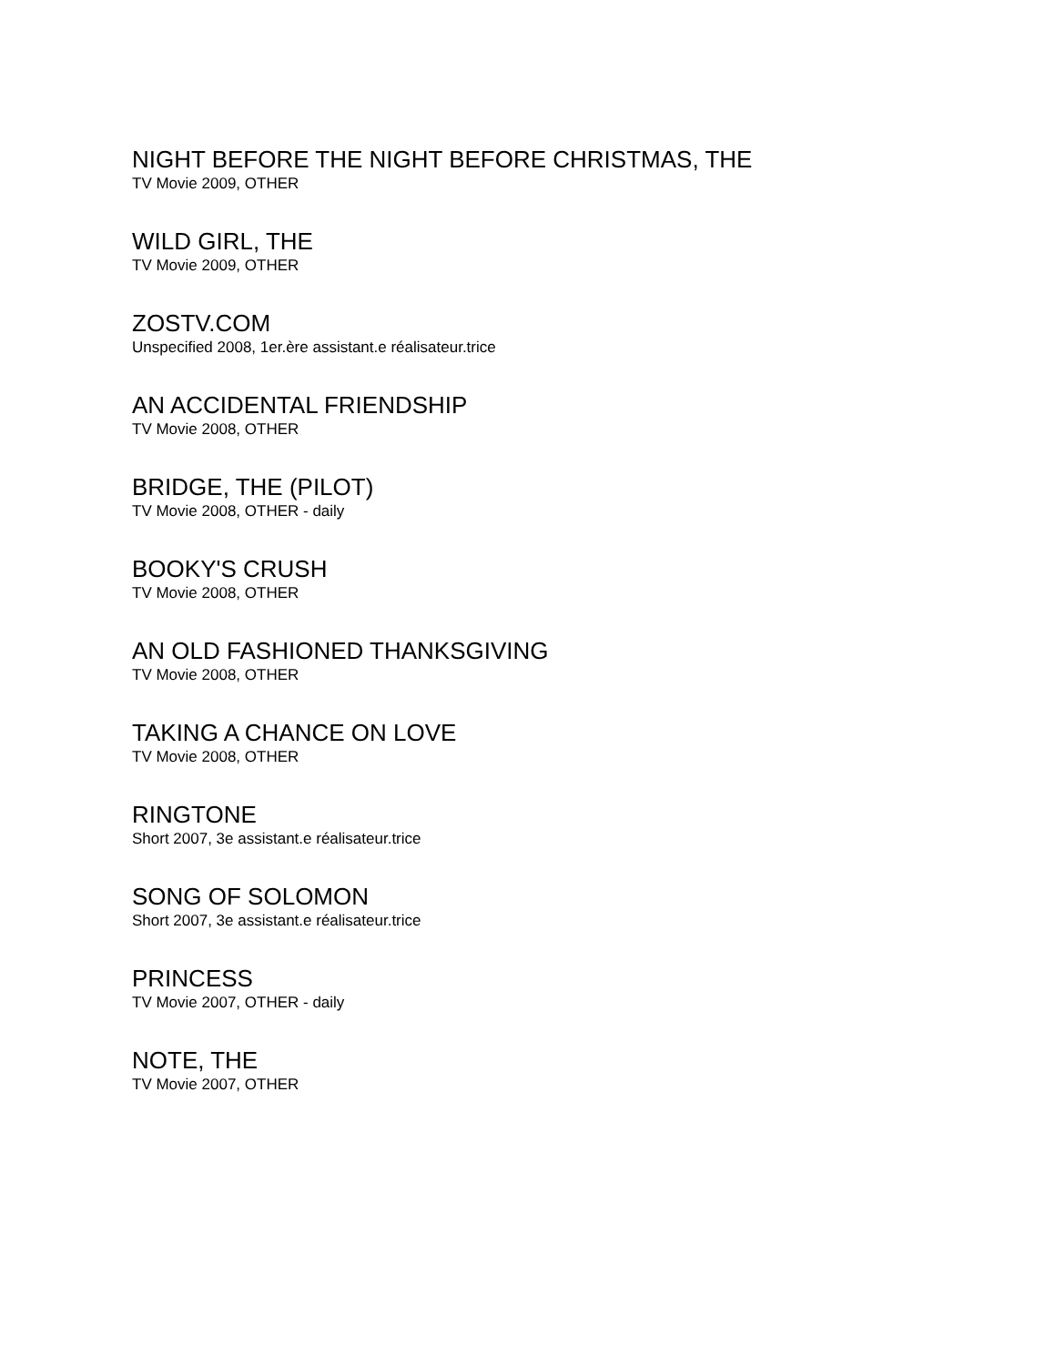NIGHT BEFORE THE NIGHT BEFORE CHRISTMAS, THE
TV Movie 2009, OTHER
WILD GIRL, THE
TV Movie 2009, OTHER
ZOSTV.COM
Unspecified 2008, 1er.ère assistant.e réalisateur.trice
AN ACCIDENTAL FRIENDSHIP
TV Movie 2008, OTHER
BRIDGE, THE (PILOT)
TV Movie 2008, OTHER - daily
BOOKY'S CRUSH
TV Movie 2008, OTHER
AN OLD FASHIONED THANKSGIVING
TV Movie 2008, OTHER
TAKING A CHANCE ON LOVE
TV Movie 2008, OTHER
RINGTONE
Short 2007, 3e assistant.e réalisateur.trice
SONG OF SOLOMON
Short 2007, 3e assistant.e réalisateur.trice
PRINCESS
TV Movie 2007, OTHER - daily
NOTE, THE
TV Movie 2007, OTHER